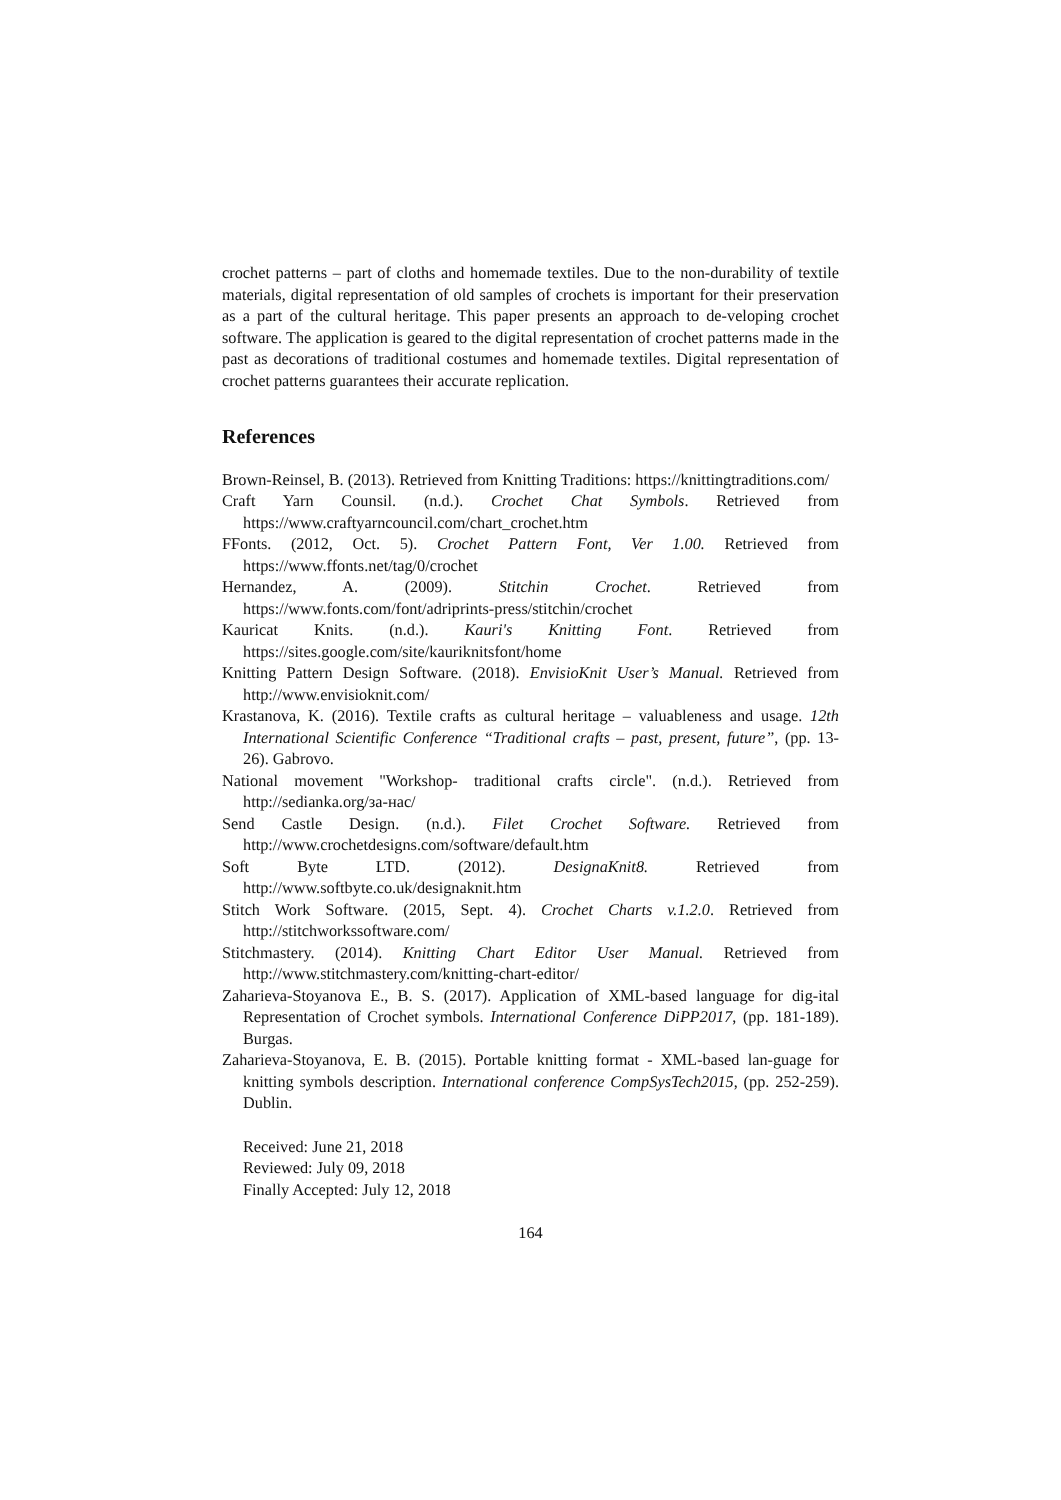crochet patterns – part of cloths and homemade textiles. Due to the non-durability of textile materials, digital representation of old samples of crochets is important for their preservation as a part of the cultural heritage. This paper presents an approach to de-veloping crochet software. The application is geared to the digital representation of crochet patterns made in the past as decorations of traditional costumes and homemade textiles. Digital representation of crochet patterns guarantees their accurate replication.
References
Brown-Reinsel, B. (2013). Retrieved from Knitting Traditions: https://knittingtraditions.com/
Craft Yarn Counsil. (n.d.). Crochet Chat Symbols. Retrieved from https://www.craftyarncouncil.com/chart_crochet.htm
FFonts. (2012, Oct. 5). Crochet Pattern Font, Ver 1.00. Retrieved from https://www.ffonts.net/tag/0/crochet
Hernandez, A. (2009). Stitchin Crochet. Retrieved from https://www.fonts.com/font/adriprints-press/stitchin/crochet
Kauricat Knits. (n.d.). Kauri's Knitting Font. Retrieved from https://sites.google.com/site/kauriknitsfont/home
Knitting Pattern Design Software. (2018). EnvisioKnit User’s Manual. Retrieved from http://www.envisioknit.com/
Krastanova, K. (2016). Textile crafts as cultural heritage – valuableness and usage. 12th International Scientific Conference “Traditional crafts – past, present, future”, (pp. 13-26). Gabrovo.
National movement "Workshop- traditional crafts circle". (n.d.). Retrieved from http://sedianka.org/за-нас/
Send Castle Design. (n.d.). Filet Crochet Software. Retrieved from http://www.crochetdesigns.com/software/default.htm
Soft Byte LTD. (2012). DesignaKnit8. Retrieved from http://www.softbyte.co.uk/designaknit.htm
Stitch Work Software. (2015, Sept. 4). Crochet Charts v.1.2.0. Retrieved from http://stitchworkssoftware.com/
Stitchmastery. (2014). Knitting Chart Editor User Manual. Retrieved from http://www.stitchmastery.com/knitting-chart-editor/
Zaharieva-Stoyanova E., B. S. (2017). Application of XML-based language for dig-ital Representation of Crochet symbols. International Conference DiPP2017, (pp. 181-189). Burgas.
Zaharieva-Stoyanova, E. B. (2015). Portable knitting format - XML-based lan-guage for knitting symbols description. International conference CompSysTech2015, (pp. 252-259). Dublin.
Received: June 21, 2018
Reviewed: July 09, 2018
Finally Accepted: July 12, 2018
164